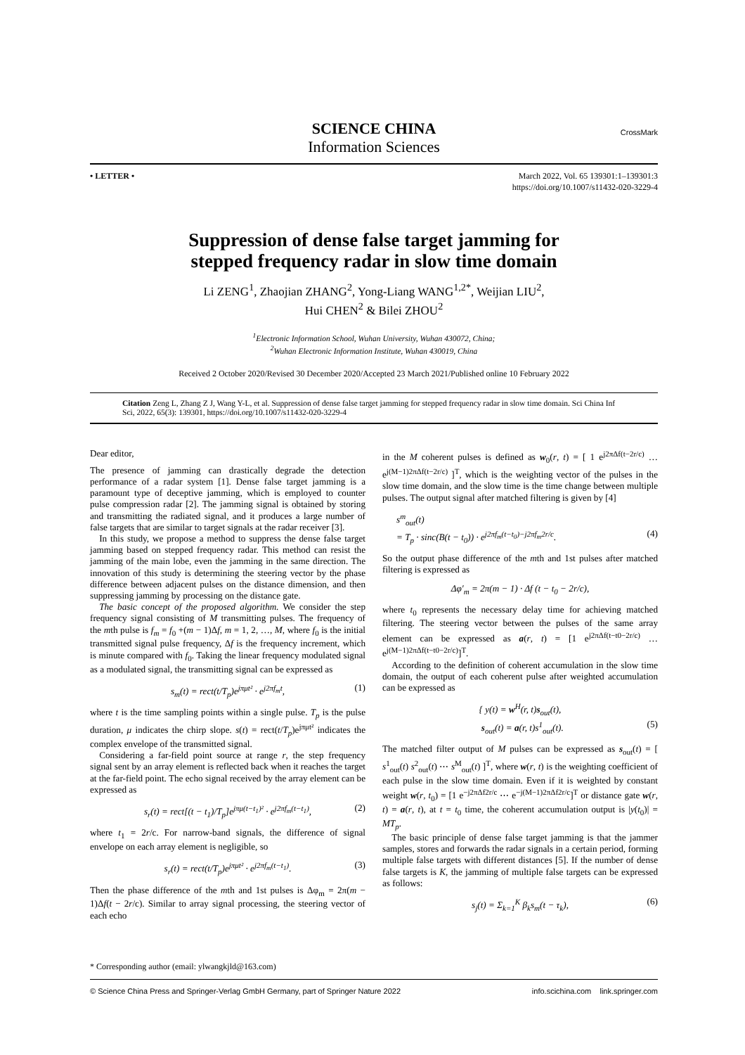SCIENCE CHINA
Information Sciences
CrossMark
• LETTER • March 2022, Vol. 65 139301:1–139301:3
https://doi.org/10.1007/s11432-020-3229-4
Suppression of dense false target jamming for
stepped frequency radar in slow time domain
Li ZENG<sup>1</sup>, Zhaojian ZHANG<sup>2</sup>, Yong-Liang WANG<sup>1,2*</sup>, Weijian LIU<sup>2</sup>,
Hui CHEN<sup>2</sup> & Bilei ZHOU<sup>2</sup>
<sup>1</sup> Electronic Information School, Wuhan University, Wuhan 430072, China;
<sup>2</sup> Wuhan Electronic Information Institute, Wuhan 430019, China
Received 2 October 2020/Revised 30 December 2020/Accepted 23 March 2021/Published online 10 February 2022
Citation Zeng L, Zhang Z J, Wang Y-L, et al. Suppression of dense false target jamming for stepped frequency radar in slow time domain. Sci China Inf Sci, 2022, 65(3): 139301, https://doi.org/10.1007/s11432-020-3229-4
Dear editor,
The presence of jamming can drastically degrade the detection performance of a radar system [1]. Dense false target jamming is a paramount type of deceptive jamming, which is employed to counter pulse compression radar [2]. The jamming signal is obtained by storing and transmitting the radiated signal, and it produces a large number of false targets that are similar to target signals at the radar receiver [3].
In this study, we propose a method to suppress the dense false target jamming based on stepped frequency radar. This method can resist the jamming of the main lobe, even the jamming in the same direction. The innovation of this study is determining the steering vector by the phase difference between adjacent pulses on the distance dimension, and then suppressing jamming by processing on the distance gate.
The basic concept of the proposed algorithm. We consider the step frequency signal consisting of M transmitting pulses. The frequency of the mth pulse is f<sub>m</sub> = f<sub>0</sub> +(m − 1)Δf, m = 1, 2, …, M, where f<sub>0</sub> is the initial transmitted signal pulse frequency, Δf is the frequency increment, which is minute compared with f<sub>0</sub>. Taking the linear frequency modulated signal as a modulated signal, the transmitting signal can be expressed as
s<sub>m</sub>(t) = rect(t/T<sub>p</sub>)e<sup>jπμt²</sup> · e<sup>j2πf<sub>m</sub>t</sup>, (1)
where t is the time sampling points within a single pulse. T<sub>p</sub> is the pulse duration, μ indicates the chirp slope. s(t) = rect(t/T<sub>p</sub>)e<sup>jπμt²</sup> indicates the complex envelope of the transmitted signal.
Considering a far-field point source at range r, the step frequency signal sent by an array element is reflected back when it reaches the target at the far-field point. The echo signal received by the array element can be expressed as
s<sub>r</sub>(t) = rect[(t − t<sub>1</sub>)/T<sub>p</sub>]e<sup>jπμ(t−t<sub>1</sub>)²</sup> · e<sup>j2πf<sub>m</sub>(t−t<sub>1</sub>)</sup>, (2)
where t<sub>1</sub> = 2r/c. For narrow-band signals, the difference of signal envelope on each array element is negligible, so
s<sub>r</sub>(t) = rect(t/T<sub>p</sub>)e<sup>jπμt²</sup> · e<sup>j2πf<sub>m</sub>(t−t<sub>1</sub>)</sup>. (3)
Then the phase difference of the mth and 1st pulses is Δφ<sub>m</sub> = 2π(m − 1)Δf(t − 2r/c). Similar to array signal processing, the steering vector of each echo
in the M coherent pulses is defined as w<sub>0</sub>(r, t) = [ 1 e<sup>j2πΔf(t−2r/c)</sup> … e<sup>j(M−1)2πΔf(t−2r/c)</sup> ]<sup>T</sup>, which is the weighting vector of the pulses in the slow time domain, and the slow time is the time change between multiple pulses. The output signal after matched filtering is given by [4]
s<sup>m</sup><sub>out</sub>(t)
= T<sub>p</sub> · sinc(B(t − t<sub>0</sub>)) · e<sup>j2πf<sub>m</sub>(t−t<sub>0</sub>)−j2πf<sub>m</sub>2r/c</sup>. (4)
So the output phase difference of the mth and 1st pulses after matched filtering is expressed as
Δφ′<sub>m</sub> = 2π(m − 1) · Δf (t − t<sub>0</sub> − 2r/c),
where t<sub>0</sub> represents the necessary delay time for achieving matched filtering. The steering vector between the pulses of the same array element can be expressed as a(r, t) = [1 e<sup>j2πΔf(t−t0−2r/c)</sup> … e<sup>j(M−1)2πΔf(t−t0−2r/c)</sup>]<sup>T</sup>.
According to the definition of coherent accumulation in the slow time domain, the output of each coherent pulse after weighted accumulation can be expressed as
{ y(t) = w<sup>H</sup>(r, t)s<sub>out</sub>(t),
s<sub>out</sub>(t) = a(r, t)s<sup>1</sup><sub>out</sub>(t). (5)
The matched filter output of M pulses can be expressed as s<sub>out</sub>(t) = [ s<sup>1</sup><sub>out</sub>(t) s<sup>2</sup><sub>out</sub>(t) ⋯ s<sup>M</sup><sub>out</sub>(t) ]<sup>T</sup>, where w(r, t) is the weighting coefficient of each pulse in the slow time domain. Even if it is weighted by constant weight w(r, t<sub>0</sub>) = [1 e<sup>−j2πΔf2r/c</sup> ⋯ e<sup>−j(M−1)2πΔf2r/c</sup>]<sup>T</sup> or distance gate w(r, t) = a(r, t), at t = t<sub>0</sub> time, the coherent accumulation output is |y(t<sub>0</sub>)| = MT<sub>p</sub>.
The basic principle of dense false target jamming is that the jammer samples, stores and forwards the radar signals in a certain period, forming multiple false targets with different distances [5]. If the number of dense false targets is K, the jamming of multiple false targets can be expressed as follows:
s<sub>j</sub>(t) = Σ<sub>k=1</sub><sup>K</sup> β<sub>k</sub>s<sub>m</sub>(t − τ<sub>k</sub>), (6)
* Corresponding author (email: ylwangkjld@163.com)
© Science China Press and Springer-Verlag GmbH Germany, part of Springer Nature 2022 info.scichina.com link.springer.com